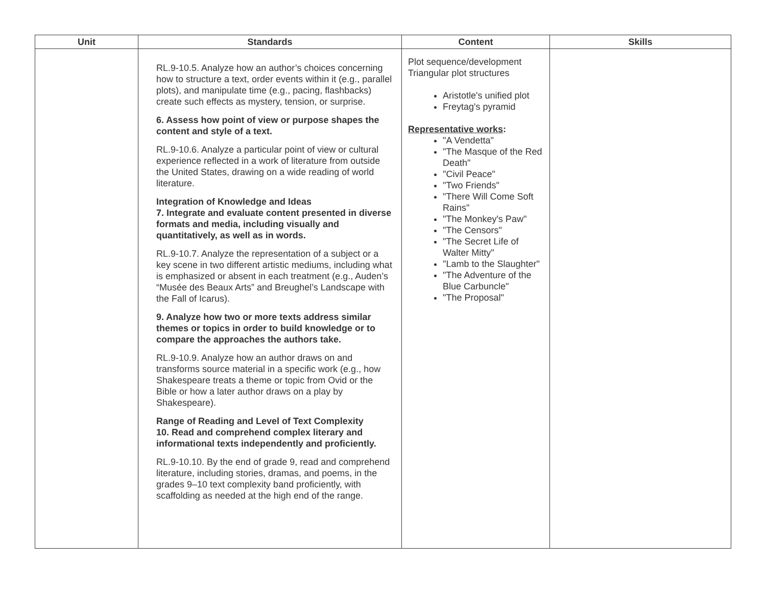| Unit | Standards | Content | Skills |
| --- | --- | --- | --- |
| | RL.9-10.5. Analyze how an author’s choices concerning how to structure a text, order events within it (e.g., parallel plots), and manipulate time (e.g., pacing, flashbacks) create such effects as mystery, tension, or surprise. 6. Assess how point of view or purpose shapes the content and style of a text. RL.9-10.6. Analyze a particular point of view or cultural experience reflected in a work of literature from outside the United States, drawing on a wide reading of world literature. Integration of Knowledge and Ideas 7. Integrate and evaluate content presented in diverse formats and media, including visually and quantitatively, as well as in words. RL.9-10.7. Analyze the representation of a subject or a key scene in two different artistic mediums, including what is emphasized or absent in each treatment (e.g., Auden’s “Musée des Beaux Arts” and Breughel’s Landscape with the Fall of Icarus). 9. Analyze how two or more texts address similar themes or topics in order to build knowledge or to compare the approaches the authors take. RL.9-10.9. Analyze how an author draws on and transforms source material in a specific work (e.g., how Shakespeare treats a theme or topic from Ovid or the Bible or how a later author draws on a play by Shakespeare). Range of Reading and Level of Text Complexity 10. Read and comprehend complex literary and informational texts independently and proficiently. RL.9-10.10. By the end of grade 9, read and comprehend literature, including stories, dramas, and poems, in the grades 9–10 text complexity band proficiently, with scaffolding as needed at the high end of the range. | Plot sequence/development Triangular plot structures Aristotle's unified plot Freytag's pyramid Representative works : "A Vendetta" "The Masque of the Red Death" "Civil Peace" "Two Friends" "There Will Come Soft Rains" "The Monkey's Paw" "The Censors" "The Secret Life of Walter Mitty" "Lamb to the Slaughter" "The Adventure of the Blue Carbuncle" "The Proposal" | |